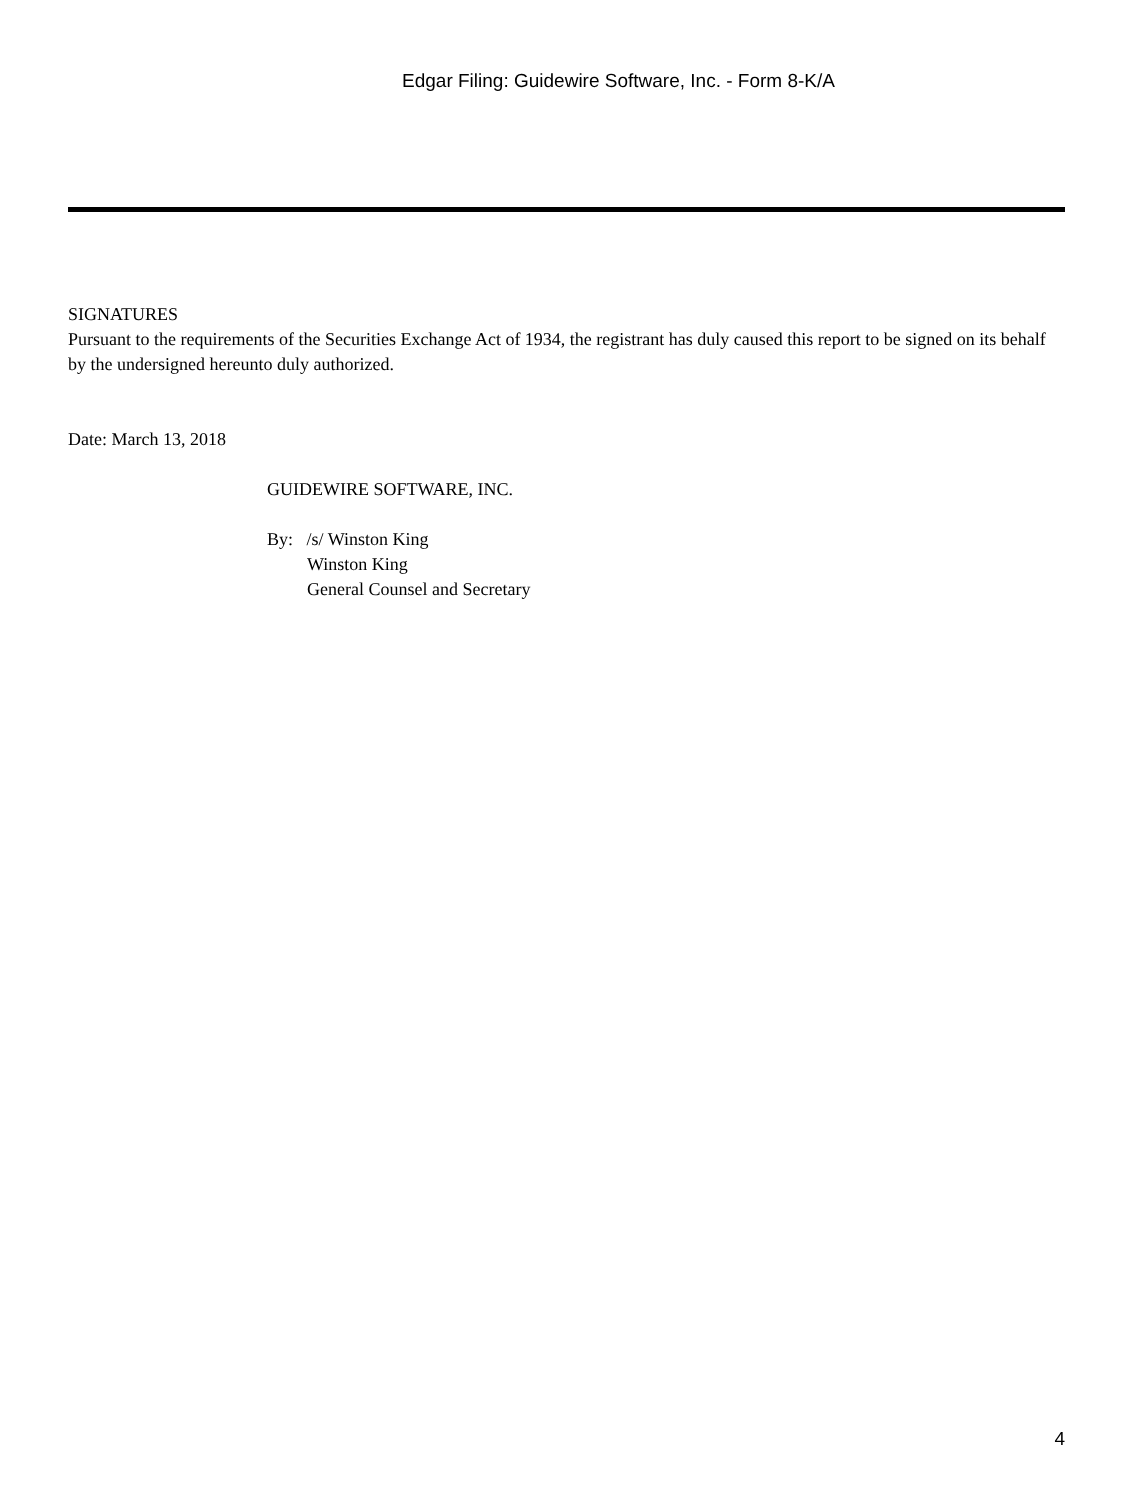Edgar Filing: Guidewire Software, Inc. - Form 8-K/A
SIGNATURES
Pursuant to the requirements of the Securities Exchange Act of 1934, the registrant has duly caused this report to be signed on its behalf by the undersigned hereunto duly authorized.
Date: March 13, 2018
GUIDEWIRE SOFTWARE, INC.
By: /s/ Winston King
Winston King
General Counsel and Secretary
4